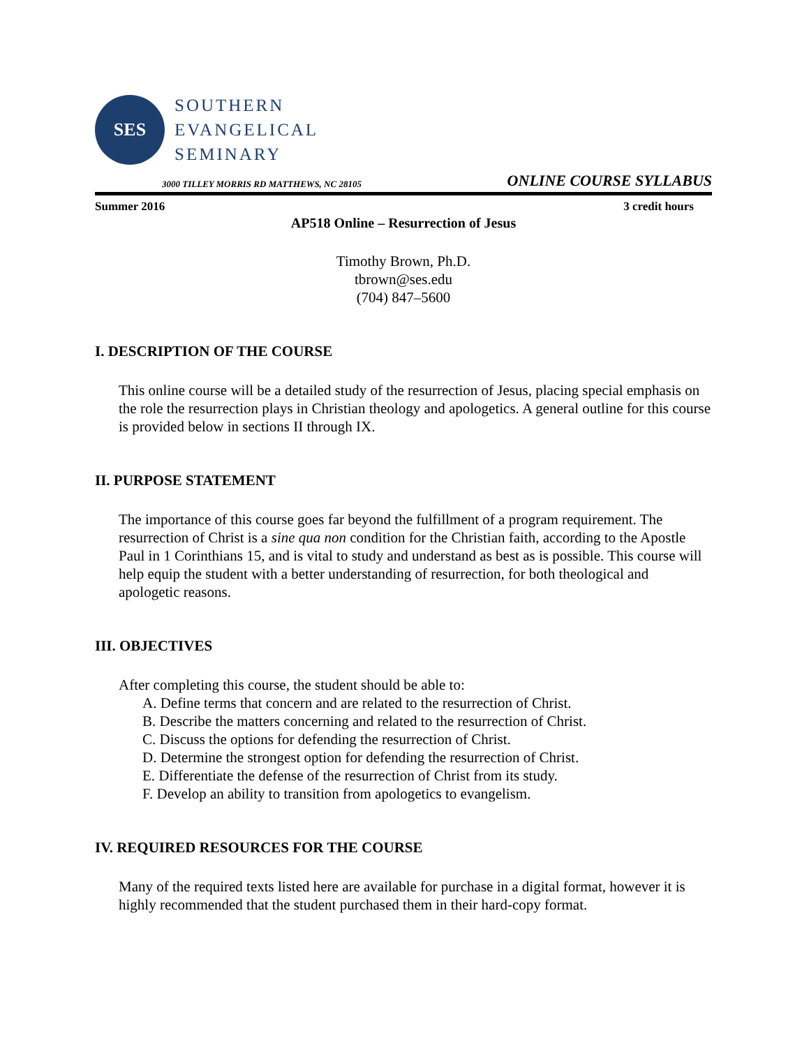SES
SOUTHERN
EVANGELICAL
SEMINARY
3000 TILLEY MORRIS RD MATTHEWS, NC 28105 ONLINE COURSE SYLLABUS
Summer 2016 3 credit hours
AP518 Online – Resurrection of Jesus
Timothy Brown, Ph.D.
tbrown@ses.edu
(704) 847–5600
I. DESCRIPTION OF THE COURSE
This online course will be a detailed study of the resurrection of Jesus, placing special emphasis on the role the resurrection plays in Christian theology and apologetics. A general outline for this course is provided below in sections II through IX.
II. PURPOSE STATEMENT
The importance of this course goes far beyond the fulfillment of a program requirement. The resurrection of Christ is a sine qua non condition for the Christian faith, according to the Apostle Paul in 1 Corinthians 15, and is vital to study and understand as best as is possible. This course will help equip the student with a better understanding of resurrection, for both theological and apologetic reasons.
III. OBJECTIVES
After completing this course, the student should be able to:
A. Define terms that concern and are related to the resurrection of Christ.
B. Describe the matters concerning and related to the resurrection of Christ.
C. Discuss the options for defending the resurrection of Christ.
D. Determine the strongest option for defending the resurrection of Christ.
E. Differentiate the defense of the resurrection of Christ from its study.
F. Develop an ability to transition from apologetics to evangelism.
IV. REQUIRED RESOURCES FOR THE COURSE
Many of the required texts listed here are available for purchase in a digital format, however it is highly recommended that the student purchased them in their hard-copy format.